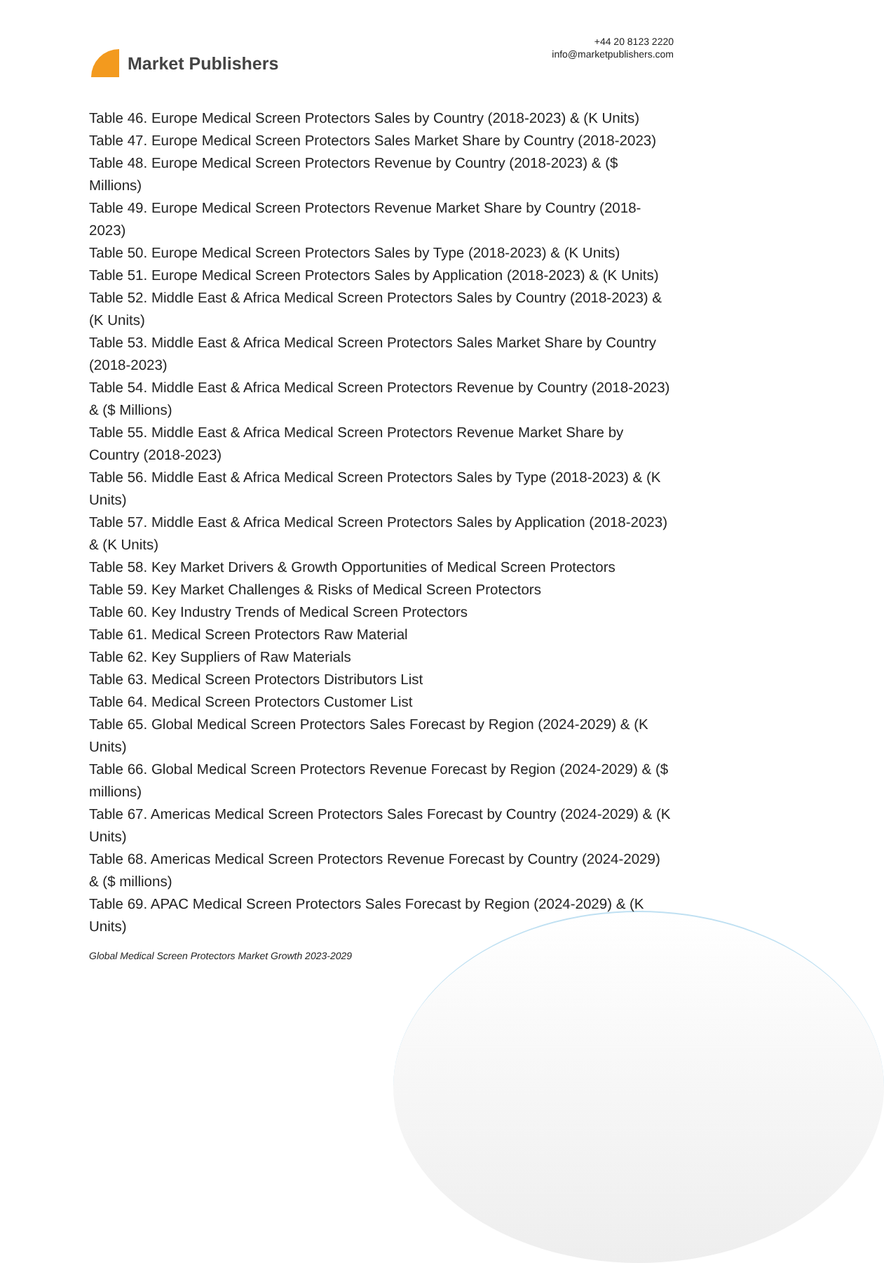Market Publishers
+44 20 8123 2220
info@marketpublishers.com
Table 46. Europe Medical Screen Protectors Sales by Country (2018-2023) & (K Units)
Table 47. Europe Medical Screen Protectors Sales Market Share by Country (2018-2023)
Table 48. Europe Medical Screen Protectors Revenue by Country (2018-2023) & ($ Millions)
Table 49. Europe Medical Screen Protectors Revenue Market Share by Country (2018-2023)
Table 50. Europe Medical Screen Protectors Sales by Type (2018-2023) & (K Units)
Table 51. Europe Medical Screen Protectors Sales by Application (2018-2023) & (K Units)
Table 52. Middle East & Africa Medical Screen Protectors Sales by Country (2018-2023) & (K Units)
Table 53. Middle East & Africa Medical Screen Protectors Sales Market Share by Country (2018-2023)
Table 54. Middle East & Africa Medical Screen Protectors Revenue by Country (2018-2023) & ($ Millions)
Table 55. Middle East & Africa Medical Screen Protectors Revenue Market Share by Country (2018-2023)
Table 56. Middle East & Africa Medical Screen Protectors Sales by Type (2018-2023) & (K Units)
Table 57. Middle East & Africa Medical Screen Protectors Sales by Application (2018-2023) & (K Units)
Table 58. Key Market Drivers & Growth Opportunities of Medical Screen Protectors
Table 59. Key Market Challenges & Risks of Medical Screen Protectors
Table 60. Key Industry Trends of Medical Screen Protectors
Table 61. Medical Screen Protectors Raw Material
Table 62. Key Suppliers of Raw Materials
Table 63. Medical Screen Protectors Distributors List
Table 64. Medical Screen Protectors Customer List
Table 65. Global Medical Screen Protectors Sales Forecast by Region (2024-2029) & (K Units)
Table 66. Global Medical Screen Protectors Revenue Forecast by Region (2024-2029) & ($ millions)
Table 67. Americas Medical Screen Protectors Sales Forecast by Country (2024-2029) & (K Units)
Table 68. Americas Medical Screen Protectors Revenue Forecast by Country (2024-2029) & ($ millions)
Table 69. APAC Medical Screen Protectors Sales Forecast by Region (2024-2029) & (K Units)
Global Medical Screen Protectors Market Growth 2023-2029